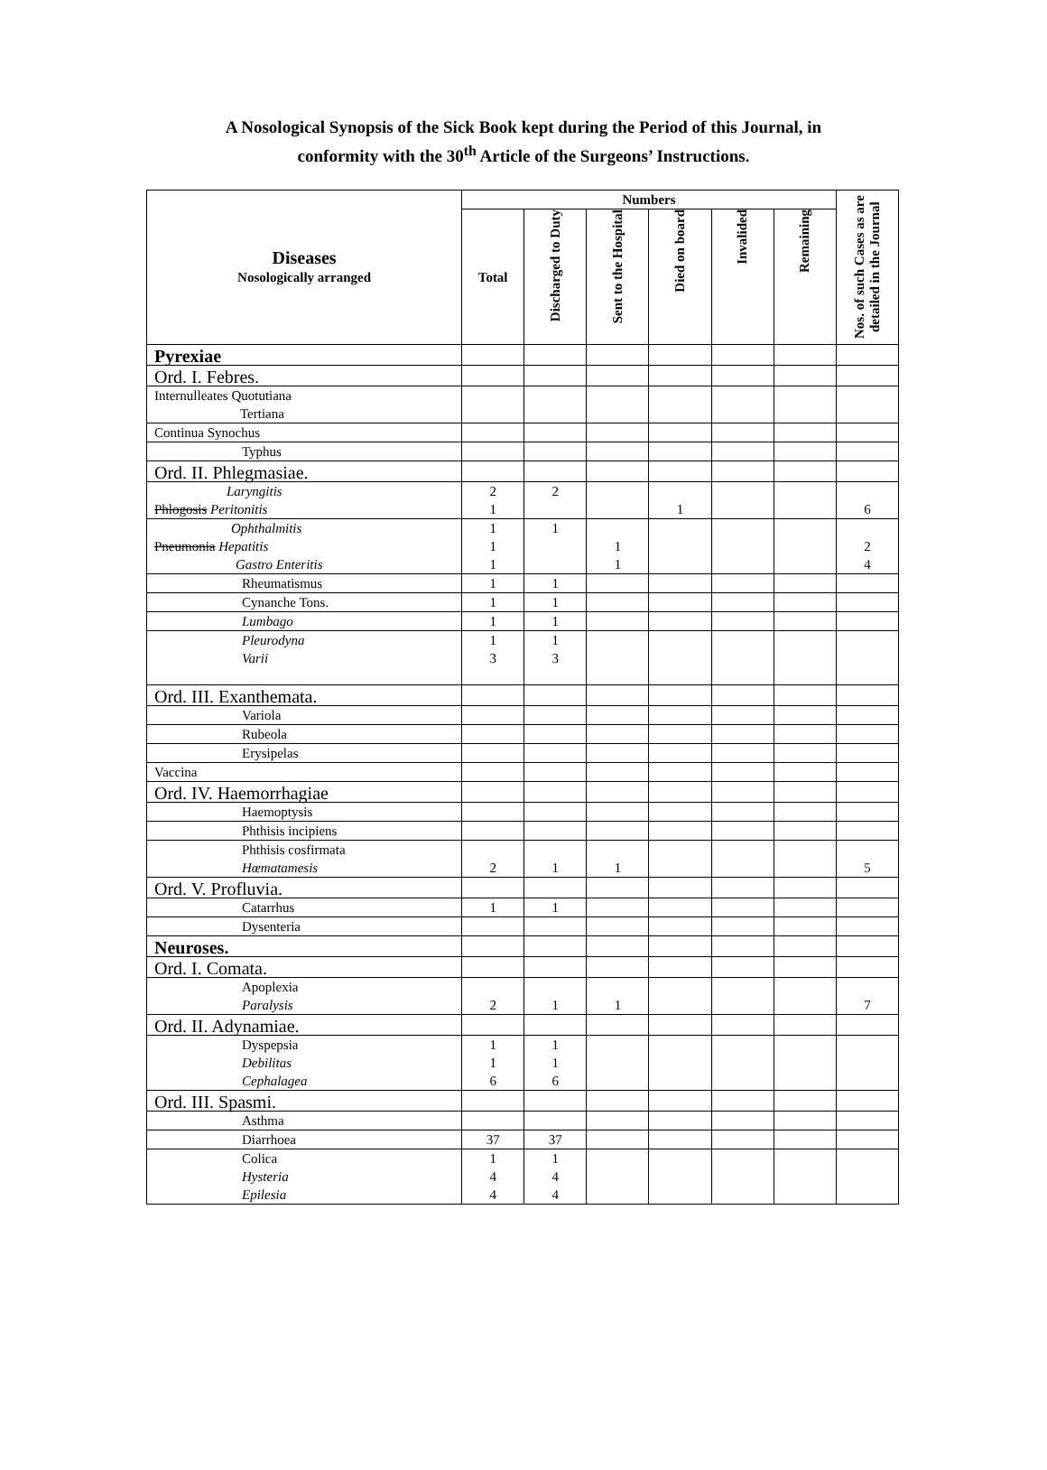A Nosological Synopsis of the Sick Book kept during the Period of this Journal, in
conformity with the 30<sup>th</sup> Article of the Surgeons’ Instructions.
| Diseases Nosologically arranged | Numbers | | | | | | Nos. of such Cases as are detailed in the Journal |
| --- | --- | --- | --- | --- | --- | --- | --- |
| | Total | Discharged to Duty | Sent to the Hospital | Died on board | Invalided | Remaining | |
| Pyrexiae | | | | | | | |
| Ord. I. Febres. | | | | | | | |
| Internulleates Quotutiana Tertiana | | | | | | | |
| Continua Synochus | | | | | | | |
| Typhus | | | | | | | |
| Ord. II. Phlegmasiae. | | | | | | | |
| Laryngitis Phlogosis Peritonitis | 2 1 | 2 | | 1 | | | 6 |
| Ophthalmitis Pneumonia Hepatitis Gastro Enteritis | 1 1 1 | 1 | 1 1 | | | | 2 4 |
| Rheumatismus | 1 | 1 | | | | | |
| Cynanche Tons. | 1 | 1 | | | | | |
| Lumbago | 1 | 1 | | | | | |
| Pleurodyna Varii | 1 3 | 1 3 | | | | | |
| Ord. III. Exanthemata. | | | | | | | |
| Variola | | | | | | | |
| Rubeola | | | | | | | |
| Erysipelas | | | | | | | |
| Vaccina | | | | | | | |
| Ord. IV. Haemorrhagiae | | | | | | | |
| Haemoptysis | | | | | | | |
| Phthisis incipiens | | | | | | | |
| Phthisis cosfirmata Hœmatamesis | 2 | 1 | 1 | | | | 5 |
| Ord. V. Profluvia. | | | | | | | |
| Catarrhus | 1 | 1 | | | | | |
| Dysenteria | | | | | | | |
| Neuroses. | | | | | | | |
| Ord. I. Comata. | | | | | | | |
| Apoplexia Paralysis | 2 | 1 | 1 | | | | 7 |
| Ord. II. Adynamiae. | | | | | | | |
| Dyspepsia Debilitas Cephalagea | 1 1 6 | 1 1 6 | | | | | |
| Ord. III. Spasmi. | | | | | | | |
| Asthma | | | | | | | |
| Diarrhoea | 37 | 37 | | | | | |
| Colica Hysteria Epilesia | 1 4 4 | 1 4 4 | | | | | |